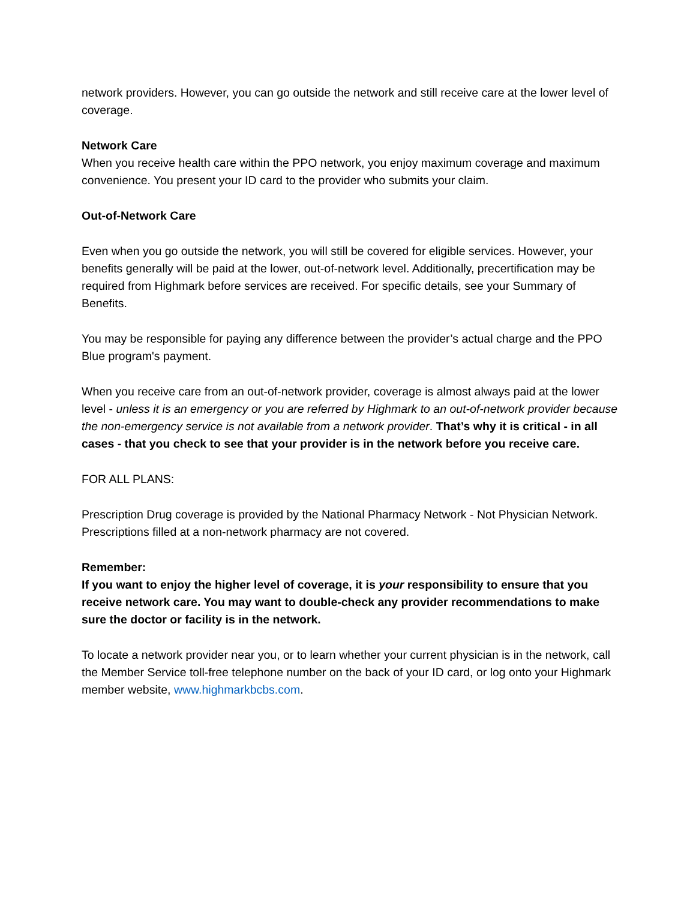network providers. However, you can go outside the network and still receive care at the lower level of coverage.
Network Care
When you receive health care within the PPO network, you enjoy maximum coverage and maximum convenience. You present your ID card to the provider who submits your claim.
Out-of-Network Care
Even when you go outside the network, you will still be covered for eligible services. However, your benefits generally will be paid at the lower, out-of-network level. Additionally, precertification may be required from Highmark before services are received. For specific details, see your Summary of Benefits.
You may be responsible for paying any difference between the provider’s actual charge and the PPO Blue program's payment.
When you receive care from an out-of-network provider, coverage is almost always paid at the lower level - unless it is an emergency or you are referred by Highmark to an out-of-network provider because the non-emergency service is not available from a network provider. That’s why it is critical - in all cases - that you check to see that your provider is in the network before you receive care.
FOR ALL PLANS:
Prescription Drug coverage is provided by the National Pharmacy Network - Not Physician Network. Prescriptions filled at a non-network pharmacy are not covered.
Remember:
If you want to enjoy the higher level of coverage, it is your responsibility to ensure that you receive network care. You may want to double-check any provider recommendations to make sure the doctor or facility is in the network.
To locate a network provider near you, or to learn whether your current physician is in the network, call the Member Service toll-free telephone number on the back of your ID card, or log onto your Highmark member website, www.highmarkbcbs.com.